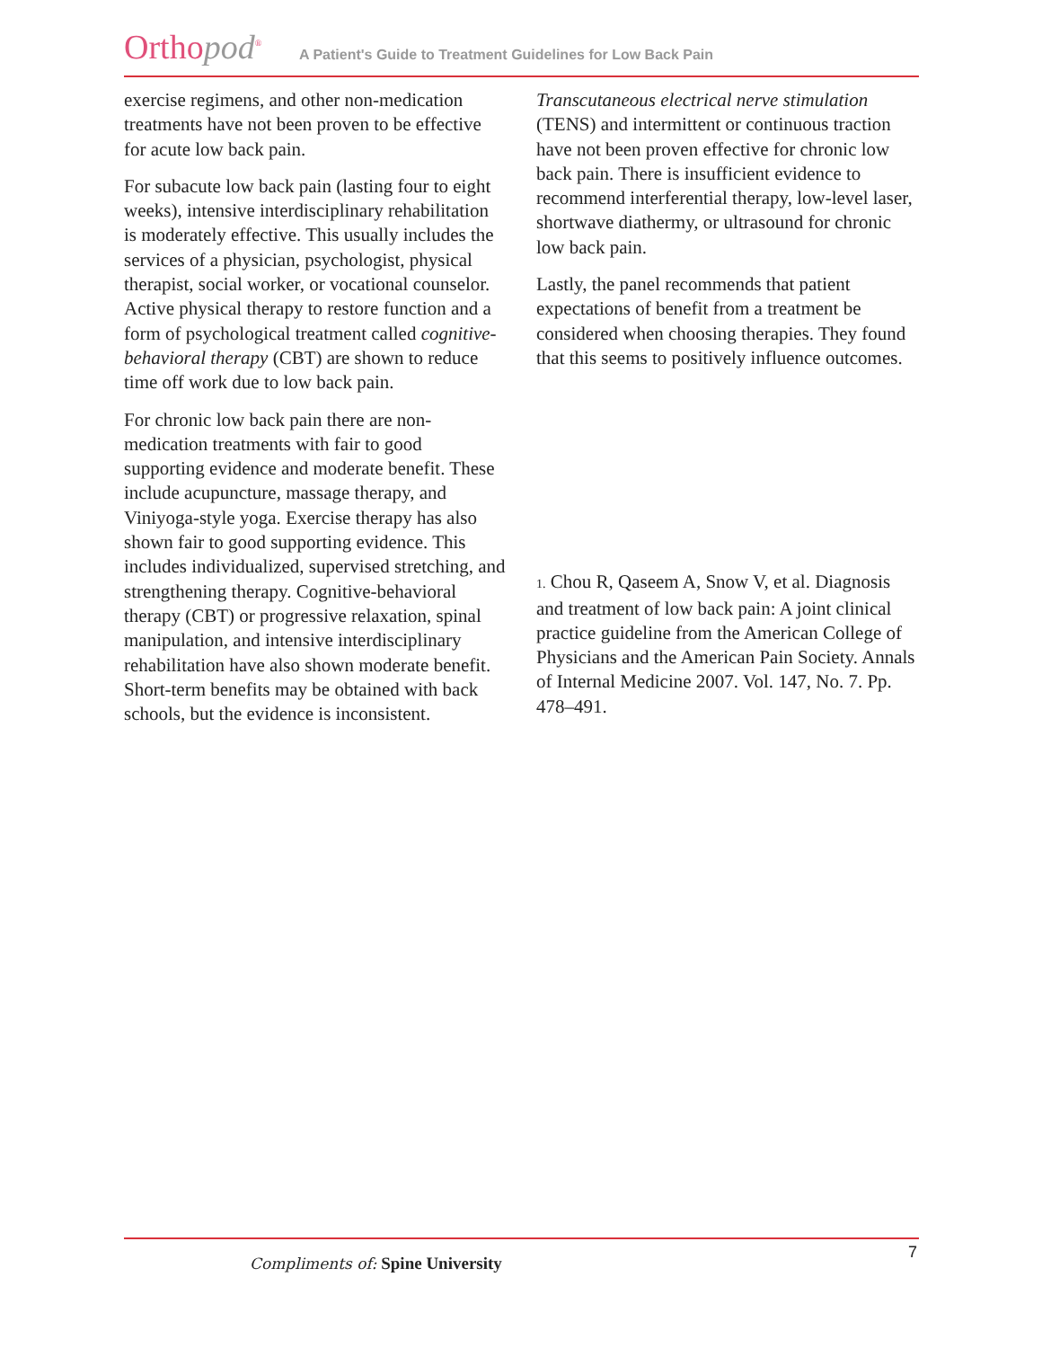Orthopod<sup>®</sup>
A Patient's Guide to Treatment Guidelines for Low Back Pain
exercise regimens, and other non-medication treatments have not been proven to be effective for acute low back pain.
For subacute low back pain (lasting four to eight weeks), intensive interdisciplinary rehabilitation is moderately effective. This usually includes the services of a physician, psychologist, physical therapist, social worker, or vocational counselor. Active physical therapy to restore function and a form of psychological treatment called cognitive-behavioral therapy (CBT) are shown to reduce time off work due to low back pain.
For chronic low back pain there are non-medication treatments with fair to good supporting evidence and moderate benefit. These include acupuncture, massage therapy, and Viniyoga-style yoga. Exercise therapy has also shown fair to good supporting evidence. This includes individualized, supervised stretching, and strengthening therapy. Cognitive-behavioral therapy (CBT) or progressive relaxation, spinal manipulation, and intensive interdisciplinary rehabilitation have also shown moderate benefit. Short-term benefits may be obtained with back schools, but the evidence is inconsistent.
Transcutaneous electrical nerve stimulation (TENS) and intermittent or continuous traction have not been proven effective for chronic low back pain. There is insufficient evidence to recommend interferential therapy, low-level laser, shortwave diathermy, or ultrasound for chronic low back pain.
Lastly, the panel recommends that patient expectations of benefit from a treatment be considered when choosing therapies. They found that this seems to positively influence outcomes.
1. Chou R, Qaseem A, Snow V, et al. Diagnosis and treatment of low back pain: A joint clinical practice guideline from the American College of Physicians and the American Pain Society. Annals of Internal Medicine 2007. Vol. 147, No. 7. Pp. 478–491.
Compliments of: Spine University
7